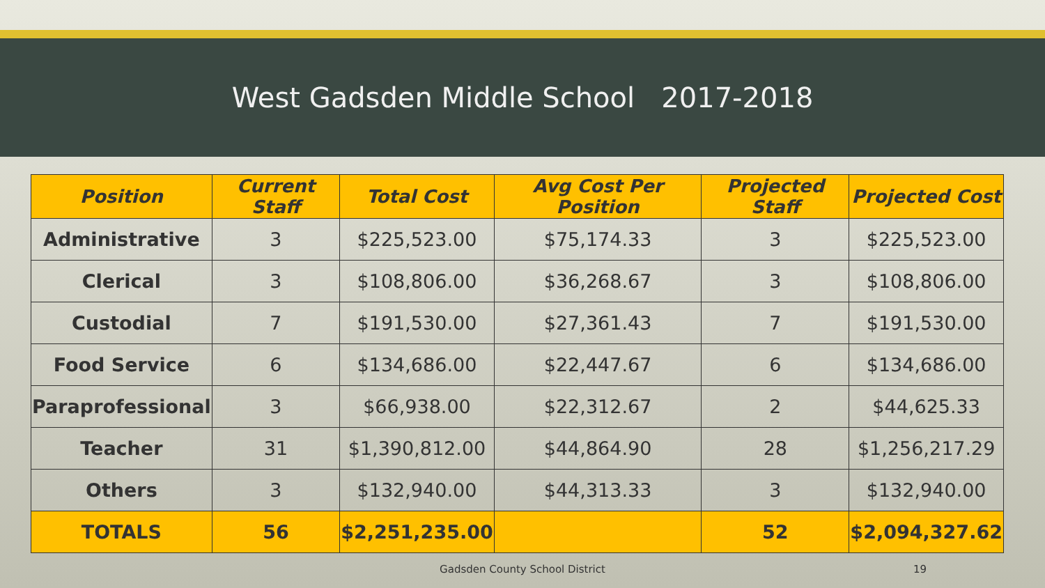West Gadsden Middle School 2017-2018
| Position | Current Staff | Total Cost | Avg Cost Per Position | Projected Staff | Projected Cost |
| --- | --- | --- | --- | --- | --- |
| Administrative | 3 | $225,523.00 | $75,174.33 | 3 | $225,523.00 |
| Clerical | 3 | $108,806.00 | $36,268.67 | 3 | $108,806.00 |
| Custodial | 7 | $191,530.00 | $27,361.43 | 7 | $191,530.00 |
| Food Service | 6 | $134,686.00 | $22,447.67 | 6 | $134,686.00 |
| Paraprofessional | 3 | $66,938.00 | $22,312.67 | 2 | $44,625.33 |
| Teacher | 31 | $1,390,812.00 | $44,864.90 | 28 | $1,256,217.29 |
| Others | 3 | $132,940.00 | $44,313.33 | 3 | $132,940.00 |
| TOTALS | 56 | $2,251,235.00 | | 52 | $2,094,327.62 |
Gadsden County School District 19